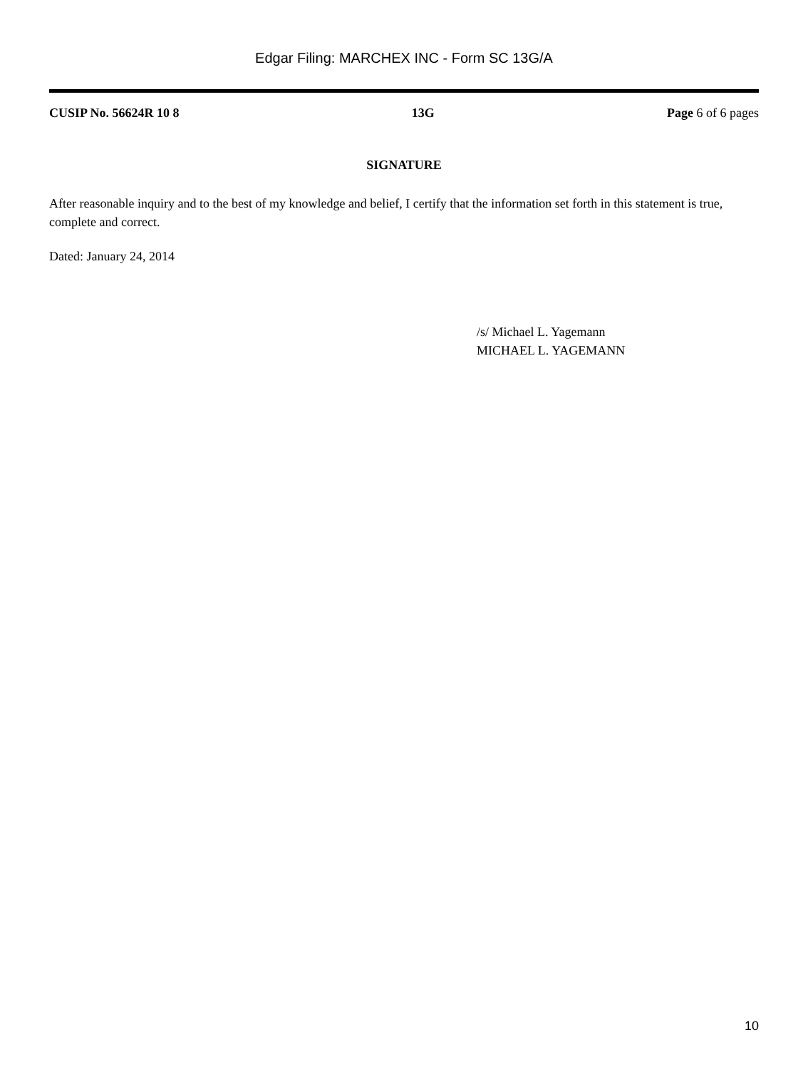Edgar Filing: MARCHEX INC - Form SC 13G/A
CUSIP No. 56624R 10 8 13G Page 6 of 6 pages
SIGNATURE
After reasonable inquiry and to the best of my knowledge and belief, I certify that the information set forth in this statement is true, complete and correct.
Dated: January 24, 2014
/s/ Michael L. Yagemann
MICHAEL L. YAGEMANN
10